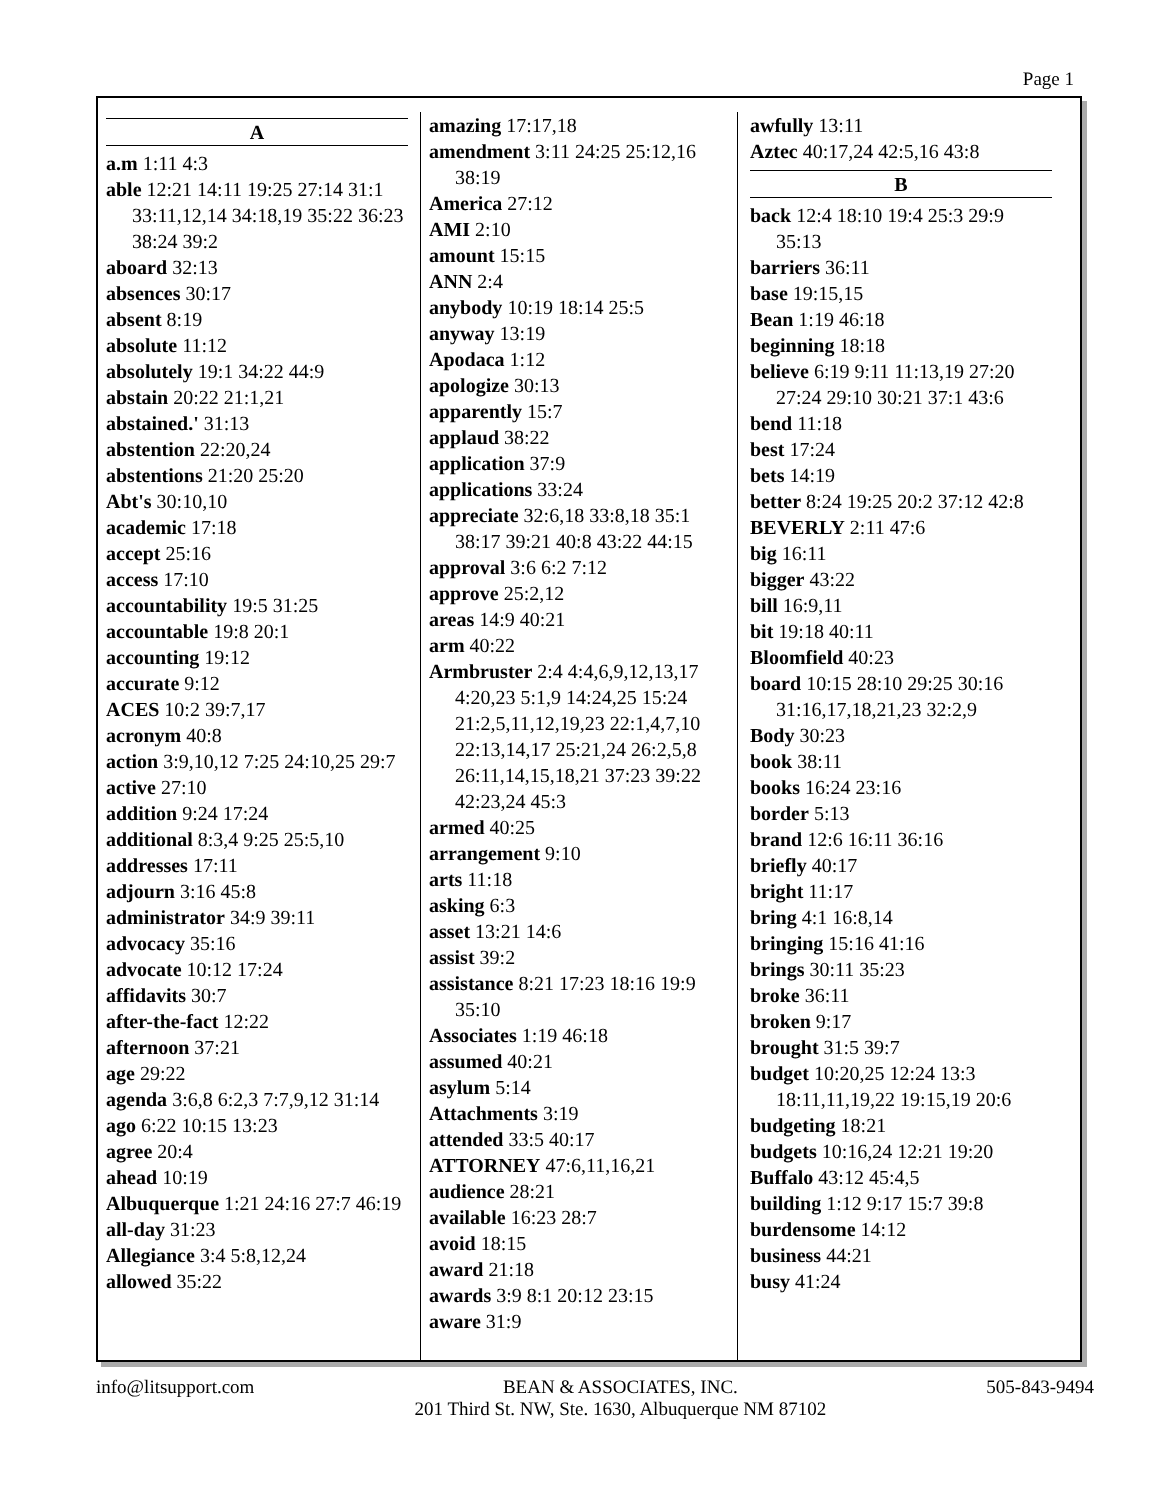Page 1
A
a.m 1:11 4:3
able 12:21 14:11 19:25 27:14 31:1 33:11,12,14 34:18,19 35:22 36:23 38:24 39:2
aboard 32:13
absences 30:17
absent 8:19
absolute 11:12
absolutely 19:1 34:22 44:9
abstain 20:22 21:1,21
abstained.' 31:13
abstention 22:20,24
abstentions 21:20 25:20
Abt's 30:10,10
academic 17:18
accept 25:16
access 17:10
accountability 19:5 31:25
accountable 19:8 20:1
accounting 19:12
accurate 9:12
ACES 10:2 39:7,17
acronym 40:8
action 3:9,10,12 7:25 24:10,25 29:7
active 27:10
addition 9:24 17:24
additional 8:3,4 9:25 25:5,10
addresses 17:11
adjourn 3:16 45:8
administrator 34:9 39:11
advocacy 35:16
advocate 10:12 17:24
affidavits 30:7
after-the-fact 12:22
afternoon 37:21
age 29:22
agenda 3:6,8 6:2,3 7:7,9,12 31:14
ago 6:22 10:15 13:23
agree 20:4
ahead 10:19
Albuquerque 1:21 24:16 27:7 46:19
all-day 31:23
Allegiance 3:4 5:8,12,24
allowed 35:22
amazing 17:17,18
amendment 3:11 24:25 25:12,16 38:19
America 27:12
AMI 2:10
amount 15:15
ANN 2:4
anybody 10:19 18:14 25:5
anyway 13:19
Apodaca 1:12
apologize 30:13
apparently 15:7
applaud 38:22
application 37:9
applications 33:24
appreciate 32:6,18 33:8,18 35:1 38:17 39:21 40:8 43:22 44:15
approval 3:6 6:2 7:12
approve 25:2,12
areas 14:9 40:21
arm 40:22
Armbruster 2:4 4:4,6,9,12,13,17 4:20,23 5:1,9 14:24,25 15:24 21:2,5,11,12,19,23 22:1,4,7,10 22:13,14,17 25:21,24 26:2,5,8 26:11,14,15,18,21 37:23 39:22 42:23,24 45:3
armed 40:25
arrangement 9:10
arts 11:18
asking 6:3
asset 13:21 14:6
assist 39:2
assistance 8:21 17:23 18:16 19:9 35:10
Associates 1:19 46:18
assumed 40:21
asylum 5:14
Attachments 3:19
attended 33:5 40:17
ATTORNEY 47:6,11,16,21
audience 28:21
available 16:23 28:7
avoid 18:15
award 21:18
awards 3:9 8:1 20:12 23:15
aware 31:9
awfully 13:11
Aztec 40:17,24 42:5,16 43:8
B
back 12:4 18:10 19:4 25:3 29:9 35:13
barriers 36:11
base 19:15,15
Bean 1:19 46:18
beginning 18:18
believe 6:19 9:11 11:13,19 27:20 27:24 29:10 30:21 37:1 43:6
bend 11:18
best 17:24
bets 14:19
better 8:24 19:25 20:2 37:12 42:8
BEVERLY 2:11 47:6
big 16:11
bigger 43:22
bill 16:9,11
bit 19:18 40:11
Bloomfield 40:23
board 10:15 28:10 29:25 30:16 31:16,17,18,21,23 32:2,9
Body 30:23
book 38:11
books 16:24 23:16
border 5:13
brand 12:6 16:11 36:16
briefly 40:17
bright 11:17
bring 4:1 16:8,14
bringing 15:16 41:16
brings 30:11 35:23
broke 36:11
broken 9:17
brought 31:5 39:7
budget 10:20,25 12:24 13:3 18:11,11,19,22 19:15,19 20:6
budgeting 18:21
budgets 10:16,24 12:21 19:20
Buffalo 43:12 45:4,5
building 1:12 9:17 15:7 39:8
burdensome 14:12
business 44:21
busy 41:24
info@litsupport.com BEAN & ASSOCIATES, INC.
201 Third St. NW, Ste. 1630, Albuquerque NM 87102
505-843-9494